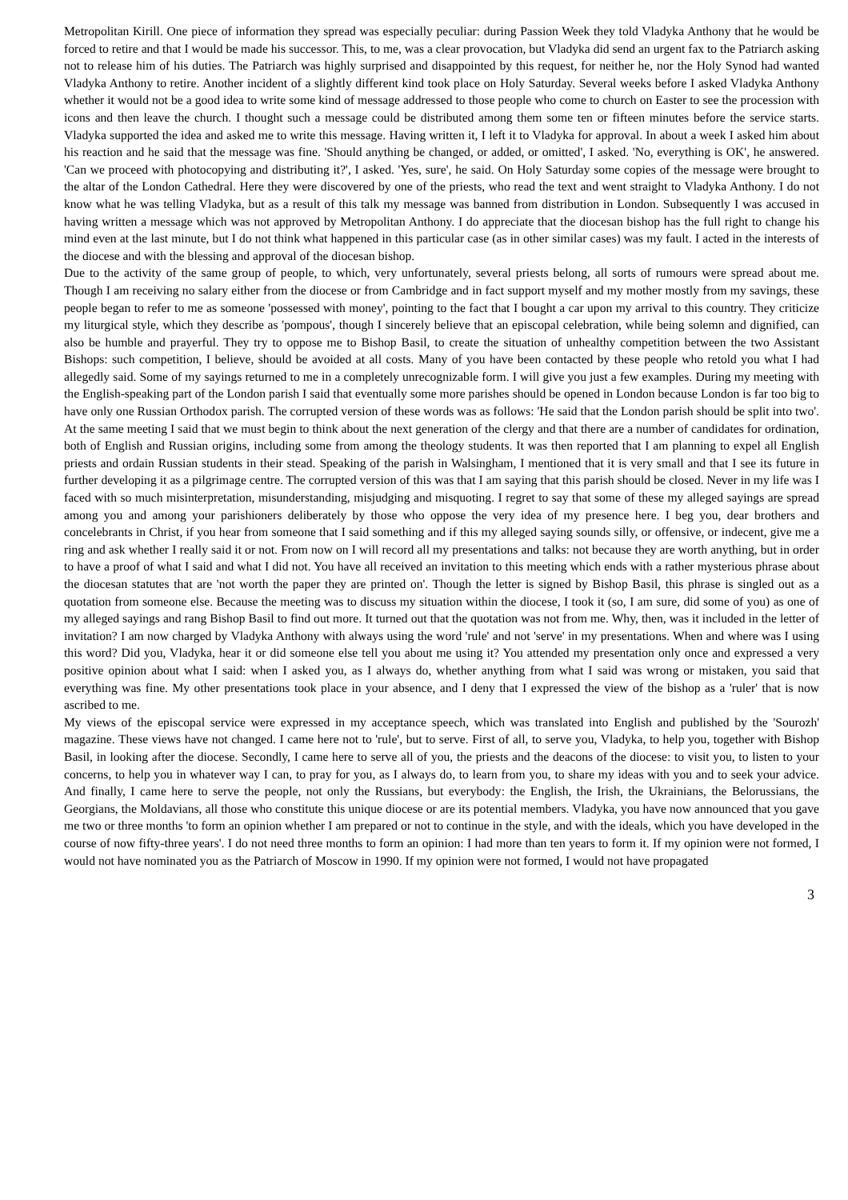Metropolitan Kirill. One piece of information they spread was especially peculiar: during Passion Week they told Vladyka Anthony that he would be forced to retire and that I would be made his successor. This, to me, was a clear provocation, but Vladyka did send an urgent fax to the Patriarch asking not to release him of his duties. The Patriarch was highly surprised and disappointed by this request, for neither he, nor the Holy Synod had wanted Vladyka Anthony to retire. Another incident of a slightly different kind took place on Holy Saturday. Several weeks before I asked Vladyka Anthony whether it would not be a good idea to write some kind of message addressed to those people who come to church on Easter to see the procession with icons and then leave the church. I thought such a message could be distributed among them some ten or fifteen minutes before the service starts. Vladyka supported the idea and asked me to write this message. Having written it, I left it to Vladyka for approval. In about a week I asked him about his reaction and he said that the message was fine. 'Should anything be changed, or added, or omitted', I asked. 'No, everything is OK', he answered. 'Can we proceed with photocopying and distributing it?', I asked. 'Yes, sure', he said. On Holy Saturday some copies of the message were brought to the altar of the London Cathedral. Here they were discovered by one of the priests, who read the text and went straight to Vladyka Anthony. I do not know what he was telling Vladyka, but as a result of this talk my message was banned from distribution in London. Subsequently I was accused in having written a message which was not approved by Metropolitan Anthony. I do appreciate that the diocesan bishop has the full right to change his mind even at the last minute, but I do not think what happened in this particular case (as in other similar cases) was my fault. I acted in the interests of the diocese and with the blessing and approval of the diocesan bishop.
Due to the activity of the same group of people, to which, very unfortunately, several priests belong, all sorts of rumours were spread about me. Though I am receiving no salary either from the diocese or from Cambridge and in fact support myself and my mother mostly from my savings, these people began to refer to me as someone 'possessed with money', pointing to the fact that I bought a car upon my arrival to this country. They criticize my liturgical style, which they describe as 'pompous', though I sincerely believe that an episcopal celebration, while being solemn and dignified, can also be humble and prayerful. They try to oppose me to Bishop Basil, to create the situation of unhealthy competition between the two Assistant Bishops: such competition, I believe, should be avoided at all costs. Many of you have been contacted by these people who retold you what I had allegedly said. Some of my sayings returned to me in a completely unrecognizable form. I will give you just a few examples. During my meeting with the English-speaking part of the London parish I said that eventually some more parishes should be opened in London because London is far too big to have only one Russian Orthodox parish. The corrupted version of these words was as follows: 'He said that the London parish should be split into two'. At the same meeting I said that we must begin to think about the next generation of the clergy and that there are a number of candidates for ordination, both of English and Russian origins, including some from among the theology students. It was then reported that I am planning to expel all English priests and ordain Russian students in their stead. Speaking of the parish in Walsingham, I mentioned that it is very small and that I see its future in further developing it as a pilgrimage centre. The corrupted version of this was that I am saying that this parish should be closed. Never in my life was I faced with so much misinterpretation, misunderstanding, misjudging and misquoting. I regret to say that some of these my alleged sayings are spread among you and among your parishioners deliberately by those who oppose the very idea of my presence here. I beg you, dear brothers and concelebrants in Christ, if you hear from someone that I said something and if this my alleged saying sounds silly, or offensive, or indecent, give me a ring and ask whether I really said it or not. From now on I will record all my presentations and talks: not because they are worth anything, but in order to have a proof of what I said and what I did not. You have all received an invitation to this meeting which ends with a rather mysterious phrase about the diocesan statutes that are 'not worth the paper they are printed on'. Though the letter is signed by Bishop Basil, this phrase is singled out as a quotation from someone else. Because the meeting was to discuss my situation within the diocese, I took it (so, I am sure, did some of you) as one of my alleged sayings and rang Bishop Basil to find out more. It turned out that the quotation was not from me. Why, then, was it included in the letter of invitation? I am now charged by Vladyka Anthony with always using the word 'rule' and not 'serve' in my presentations. When and where was I using this word? Did you, Vladyka, hear it or did someone else tell you about me using it? You attended my presentation only once and expressed a very positive opinion about what I said: when I asked you, as I always do, whether anything from what I said was wrong or mistaken, you said that everything was fine. My other presentations took place in your absence, and I deny that I expressed the view of the bishop as a 'ruler' that is now ascribed to me.
My views of the episcopal service were expressed in my acceptance speech, which was translated into English and published by the 'Sourozh' magazine. These views have not changed. I came here not to 'rule', but to serve. First of all, to serve you, Vladyka, to help you, together with Bishop Basil, in looking after the diocese. Secondly, I came here to serve all of you, the priests and the deacons of the diocese: to visit you, to listen to your concerns, to help you in whatever way I can, to pray for you, as I always do, to learn from you, to share my ideas with you and to seek your advice. And finally, I came here to serve the people, not only the Russians, but everybody: the English, the Irish, the Ukrainians, the Belorussians, the Georgians, the Moldavians, all those who constitute this unique diocese or are its potential members. Vladyka, you have now announced that you gave me two or three months 'to form an opinion whether I am prepared or not to continue in the style, and with the ideals, which you have developed in the course of now fifty-three years'. I do not need three months to form an opinion: I had more than ten years to form it. If my opinion were not formed, I would not have nominated you as the Patriarch of Moscow in 1990. If my opinion were not formed, I would not have propagated
3